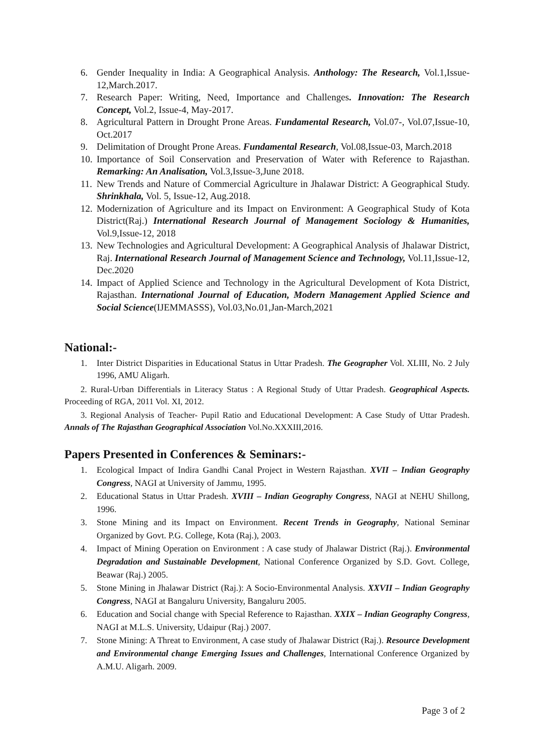6. Gender Inequality in India: A Geographical Analysis. Anthology: The Research, Vol.1,Issue-12,March.2017.
7. Research Paper: Writing, Need, Importance and Challenges. Innovation: The Research Concept, Vol.2, Issue-4, May-2017.
8. Agricultural Pattern in Drought Prone Areas. Fundamental Research, Vol.07-, Vol.07,Issue-10, Oct.2017
9. Delimitation of Drought Prone Areas. Fundamental Research, Vol.08,Issue-03, March.2018
10. Importance of Soil Conservation and Preservation of Water with Reference to Rajasthan. Remarking: An Analisation, Vol.3,Issue-3,June 2018.
11. New Trends and Nature of Commercial Agriculture in Jhalawar District: A Geographical Study. Shrinkhala, Vol. 5, Issue-12, Aug.2018.
12. Modernization of Agriculture and its Impact on Environment: A Geographical Study of Kota District(Raj.) International Research Journal of Management Sociology & Humanities, Vol.9,Issue-12, 2018
13. New Technologies and Agricultural Development: A Geographical Analysis of Jhalawar District, Raj. International Research Journal of Management Science and Technology, Vol.11,Issue-12, Dec.2020
14. Impact of Applied Science and Technology in the Agricultural Development of Kota District, Rajasthan. International Journal of Education, Modern Management Applied Science and Social Science(IJEMMASSS), Vol.03,No.01,Jan-March,2021
National:-
1. Inter District Disparities in Educational Status in Uttar Pradesh. The Geographer Vol. XLIII, No. 2 July 1996, AMU Aligarh.
2. Rural-Urban Differentials in Literacy Status : A Regional Study of Uttar Pradesh. Geographical Aspects. Proceeding of RGA, 2011 Vol. XI, 2012.
3. Regional Analysis of Teacher- Pupil Ratio and Educational Development: A Case Study of Uttar Pradesh. Annals of The Rajasthan Geographical Association Vol.No.XXXIII,2016.
Papers Presented in Conferences & Seminars:-
1. Ecological Impact of Indira Gandhi Canal Project in Western Rajasthan. XVII – Indian Geography Congress, NAGI at University of Jammu, 1995.
2. Educational Status in Uttar Pradesh. XVIII – Indian Geography Congress, NAGI at NEHU Shillong, 1996.
3. Stone Mining and its Impact on Environment. Recent Trends in Geography, National Seminar Organized by Govt. P.G. College, Kota (Raj.), 2003.
4. Impact of Mining Operation on Environment : A case study of Jhalawar District (Raj.). Environmental Degradation and Sustainable Development, National Conference Organized by S.D. Govt. College, Beawar (Raj.) 2005.
5. Stone Mining in Jhalawar District (Raj.): A Socio-Environmental Analysis. XXVII – Indian Geography Congress, NAGI at Bangaluru University, Bangaluru 2005.
6. Education and Social change with Special Reference to Rajasthan. XXIX – Indian Geography Congress, NAGI at M.L.S. University, Udaipur (Raj.) 2007.
7. Stone Mining: A Threat to Environment, A case study of Jhalawar District (Raj.). Resource Development and Environmental change Emerging Issues and Challenges, International Conference Organized by A.M.U. Aligarh. 2009.
Page 3 of 2